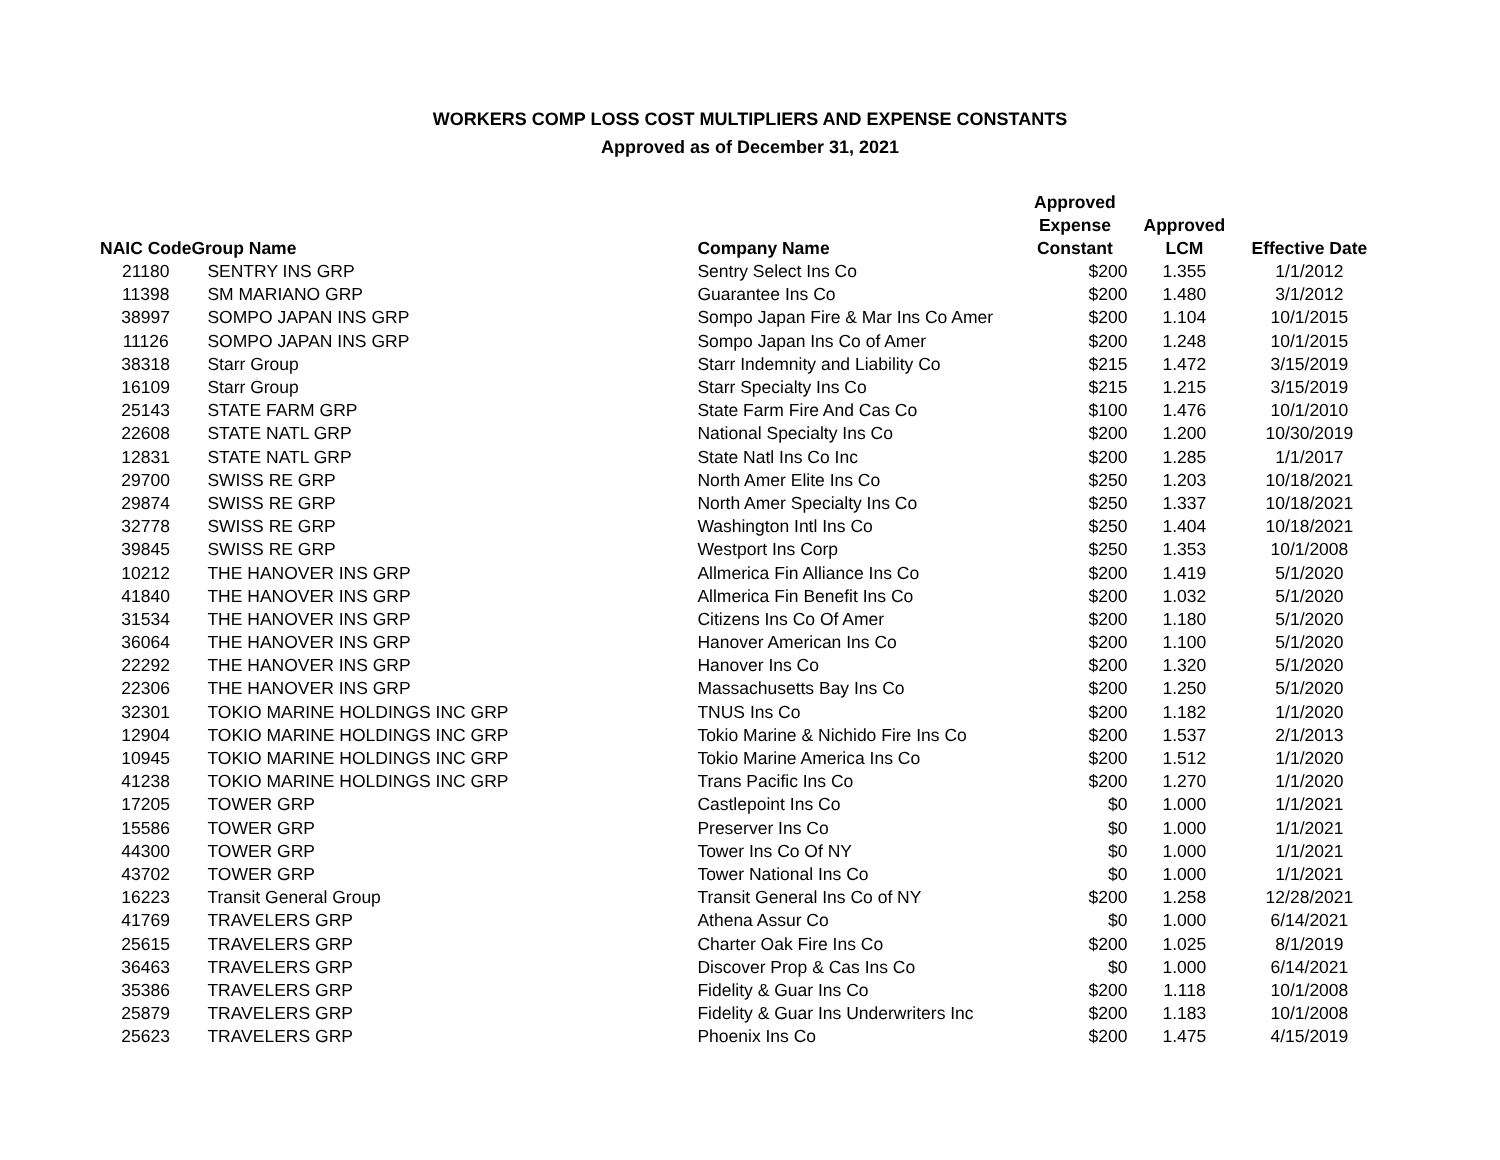WORKERS COMP LOSS COST MULTIPLIERS AND EXPENSE CONSTANTS
Approved as of December 31, 2021
| NAIC Code | Group Name | Company Name | Approved Expense Constant | Approved LCM | Effective Date |
| --- | --- | --- | --- | --- | --- |
| 21180 | SENTRY INS GRP | Sentry Select Ins Co | $200 | 1.355 | 1/1/2012 |
| 11398 | SM MARIANO GRP | Guarantee Ins Co | $200 | 1.480 | 3/1/2012 |
| 38997 | SOMPO JAPAN INS GRP | Sompo Japan Fire & Mar Ins Co Amer | $200 | 1.104 | 10/1/2015 |
| 11126 | SOMPO JAPAN INS GRP | Sompo Japan Ins Co of Amer | $200 | 1.248 | 10/1/2015 |
| 38318 | Starr Group | Starr Indemnity and Liability Co | $215 | 1.472 | 3/15/2019 |
| 16109 | Starr Group | Starr Specialty Ins Co | $215 | 1.215 | 3/15/2019 |
| 25143 | STATE FARM GRP | State Farm Fire And Cas Co | $100 | 1.476 | 10/1/2010 |
| 22608 | STATE NATL GRP | National Specialty Ins Co | $200 | 1.200 | 10/30/2019 |
| 12831 | STATE NATL GRP | State Natl Ins Co Inc | $200 | 1.285 | 1/1/2017 |
| 29700 | SWISS RE GRP | North Amer Elite Ins Co | $250 | 1.203 | 10/18/2021 |
| 29874 | SWISS RE GRP | North Amer Specialty Ins Co | $250 | 1.337 | 10/18/2021 |
| 32778 | SWISS RE GRP | Washington Intl Ins Co | $250 | 1.404 | 10/18/2021 |
| 39845 | SWISS RE GRP | Westport Ins Corp | $250 | 1.353 | 10/1/2008 |
| 10212 | THE HANOVER INS GRP | Allmerica Fin Alliance Ins Co | $200 | 1.419 | 5/1/2020 |
| 41840 | THE HANOVER INS GRP | Allmerica Fin Benefit Ins Co | $200 | 1.032 | 5/1/2020 |
| 31534 | THE HANOVER INS GRP | Citizens Ins Co Of Amer | $200 | 1.180 | 5/1/2020 |
| 36064 | THE HANOVER INS GRP | Hanover American Ins Co | $200 | 1.100 | 5/1/2020 |
| 22292 | THE HANOVER INS GRP | Hanover Ins Co | $200 | 1.320 | 5/1/2020 |
| 22306 | THE HANOVER INS GRP | Massachusetts Bay Ins Co | $200 | 1.250 | 5/1/2020 |
| 32301 | TOKIO MARINE HOLDINGS INC GRP | TNUS Ins Co | $200 | 1.182 | 1/1/2020 |
| 12904 | TOKIO MARINE HOLDINGS INC GRP | Tokio Marine & Nichido Fire Ins Co | $200 | 1.537 | 2/1/2013 |
| 10945 | TOKIO MARINE HOLDINGS INC GRP | Tokio Marine America Ins Co | $200 | 1.512 | 1/1/2020 |
| 41238 | TOKIO MARINE HOLDINGS INC GRP | Trans Pacific Ins Co | $200 | 1.270 | 1/1/2020 |
| 17205 | TOWER GRP | Castlepoint Ins Co | $0 | 1.000 | 1/1/2021 |
| 15586 | TOWER GRP | Preserver Ins Co | $0 | 1.000 | 1/1/2021 |
| 44300 | TOWER GRP | Tower Ins Co Of NY | $0 | 1.000 | 1/1/2021 |
| 43702 | TOWER GRP | Tower National Ins Co | $0 | 1.000 | 1/1/2021 |
| 16223 | Transit General Group | Transit General Ins Co of NY | $200 | 1.258 | 12/28/2021 |
| 41769 | TRAVELERS GRP | Athena Assur Co | $0 | 1.000 | 6/14/2021 |
| 25615 | TRAVELERS GRP | Charter Oak Fire Ins Co | $200 | 1.025 | 8/1/2019 |
| 36463 | TRAVELERS GRP | Discover Prop & Cas Ins Co | $0 | 1.000 | 6/14/2021 |
| 35386 | TRAVELERS GRP | Fidelity & Guar Ins Co | $200 | 1.118 | 10/1/2008 |
| 25879 | TRAVELERS GRP | Fidelity & Guar Ins Underwriters Inc | $200 | 1.183 | 10/1/2008 |
| 25623 | TRAVELERS GRP | Phoenix Ins Co | $200 | 1.475 | 4/15/2019 |